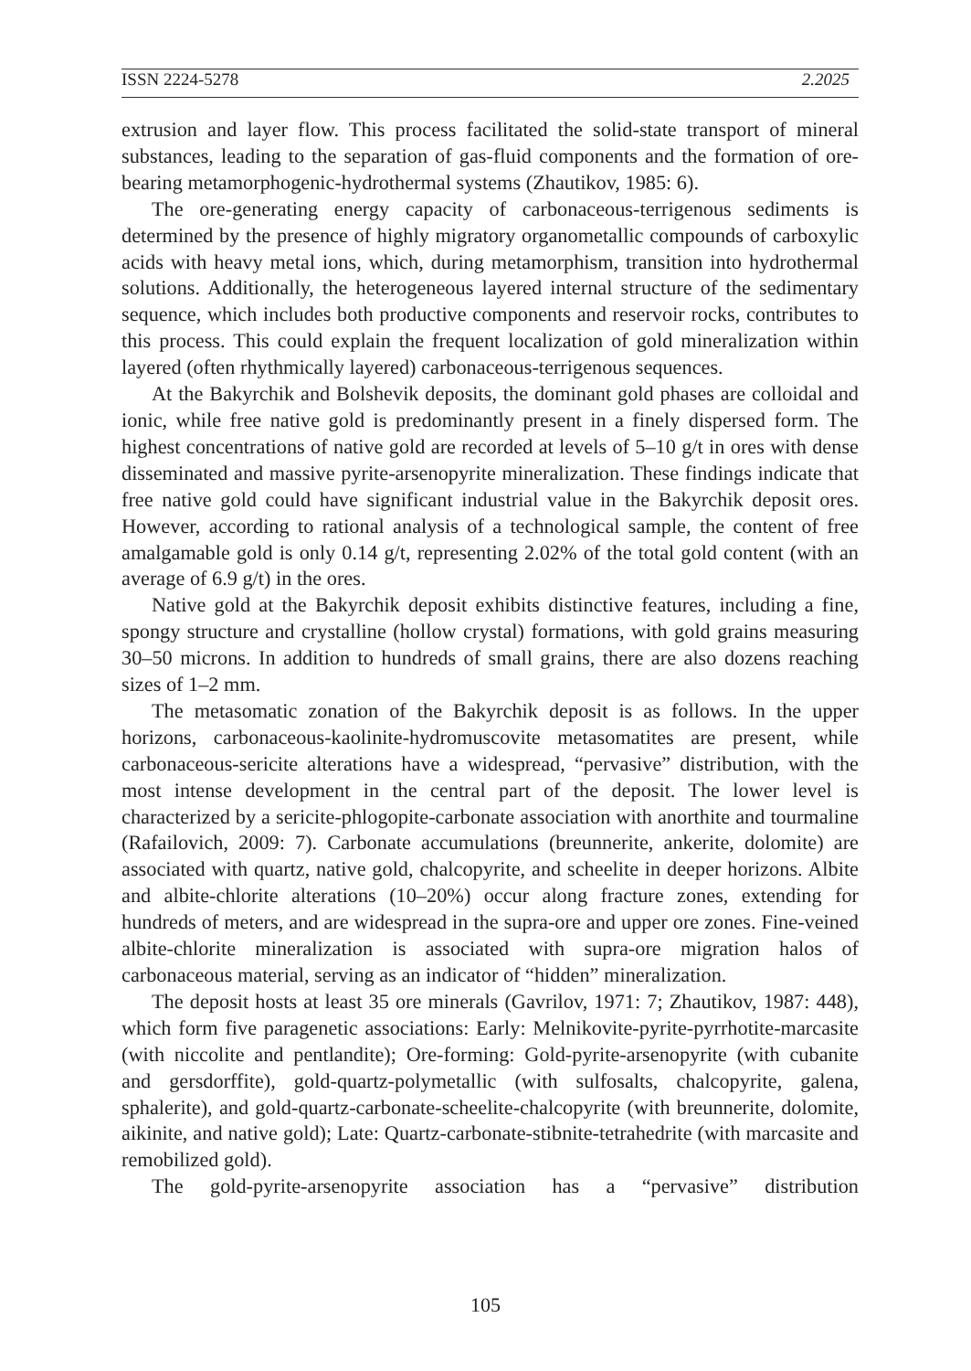ISSN 2224-5278 2.2025
extrusion and layer flow. This process facilitated the solid-state transport of mineral substances, leading to the separation of gas-fluid components and the formation of ore-bearing metamorphogenic-hydrothermal systems (Zhautikov, 1985: 6).
The ore-generating energy capacity of carbonaceous-terrigenous sediments is determined by the presence of highly migratory organometallic compounds of carboxylic acids with heavy metal ions, which, during metamorphism, transition into hydrothermal solutions. Additionally, the heterogeneous layered internal structure of the sedimentary sequence, which includes both productive components and reservoir rocks, contributes to this process. This could explain the frequent localization of gold mineralization within layered (often rhythmically layered) carbonaceous-terrigenous sequences.
At the Bakyrchik and Bolshevik deposits, the dominant gold phases are colloidal and ionic, while free native gold is predominantly present in a finely dispersed form. The highest concentrations of native gold are recorded at levels of 5–10 g/t in ores with dense disseminated and massive pyrite-arsenopyrite mineralization. These findings indicate that free native gold could have significant industrial value in the Bakyrchik deposit ores. However, according to rational analysis of a technological sample, the content of free amalgamable gold is only 0.14 g/t, representing 2.02% of the total gold content (with an average of 6.9 g/t) in the ores.
Native gold at the Bakyrchik deposit exhibits distinctive features, including a fine, spongy structure and crystalline (hollow crystal) formations, with gold grains measuring 30–50 microns. In addition to hundreds of small grains, there are also dozens reaching sizes of 1–2 mm.
The metasomatic zonation of the Bakyrchik deposit is as follows. In the upper horizons, carbonaceous-kaolinite-hydromuscovite metasomatites are present, while carbonaceous-sericite alterations have a widespread, “pervasive” distribution, with the most intense development in the central part of the deposit. The lower level is characterized by a sericite-phlogopite-carbonate association with anorthite and tourmaline (Rafailovich, 2009: 7). Carbonate accumulations (breunnerite, ankerite, dolomite) are associated with quartz, native gold, chalcopyrite, and scheelite in deeper horizons. Albite and albite-chlorite alterations (10–20%) occur along fracture zones, extending for hundreds of meters, and are widespread in the supra-ore and upper ore zones. Fine-veined albite-chlorite mineralization is associated with supra-ore migration halos of carbonaceous material, serving as an indicator of “hidden” mineralization.
The deposit hosts at least 35 ore minerals (Gavrilov, 1971: 7; Zhautikov, 1987: 448), which form five paragenetic associations: Early: Melnikovite-pyrite-pyrrhotite-marcasite (with niccolite and pentlandite); Ore-forming: Gold-pyrite-arsenopyrite (with cubanite and gersdorffite), gold-quartz-polymetallic (with sulfosalts, chalcopyrite, galena, sphalerite), and gold-quartz-carbonate-scheelite-chalcopyrite (with breunnerite, dolomite, aikinite, and native gold); Late: Quartz-carbonate-stibnite-tetrahedrite (with marcasite and remobilized gold).
The gold-pyrite-arsenopyrite association has a “pervasive” distribution
105